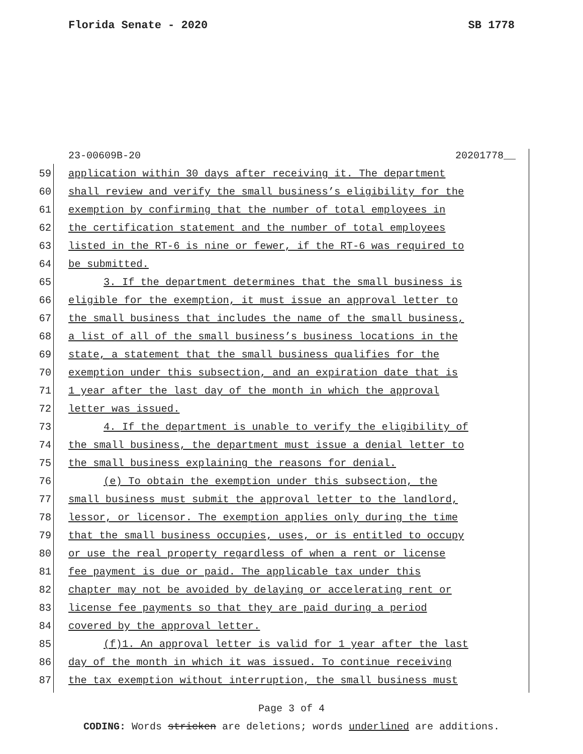Florida Senate - 2020 SB 1778
23-00609B-20 20201778__
59 application within 30 days after receiving it. The department
60 shall review and verify the small business’s eligibility for the
61 exemption by confirming that the number of total employees in
62 the certification statement and the number of total employees
63 listed in the RT-6 is nine or fewer, if the RT-6 was required to
64 be submitted.
65 3. If the department determines that the small business is
66 eligible for the exemption, it must issue an approval letter to
67 the small business that includes the name of the small business,
68 a list of all of the small business’s business locations in the
69 state, a statement that the small business qualifies for the
70 exemption under this subsection, and an expiration date that is
71 1 year after the last day of the month in which the approval
72 letter was issued.
73 4. If the department is unable to verify the eligibility of
74 the small business, the department must issue a denial letter to
75 the small business explaining the reasons for denial.
76 (e) To obtain the exemption under this subsection, the
77 small business must submit the approval letter to the landlord,
78 lessor, or licensor. The exemption applies only during the time
79 that the small business occupies, uses, or is entitled to occupy
80 or use the real property regardless of when a rent or license
81 fee payment is due or paid. The applicable tax under this
82 chapter may not be avoided by delaying or accelerating rent or
83 license fee payments so that they are paid during a period
84 covered by the approval letter.
85 (f)1. An approval letter is valid for 1 year after the last
86 day of the month in which it was issued. To continue receiving
87 the tax exemption without interruption, the small business must
Page 3 of 4
CODING: Words stricken are deletions; words underlined are additions.